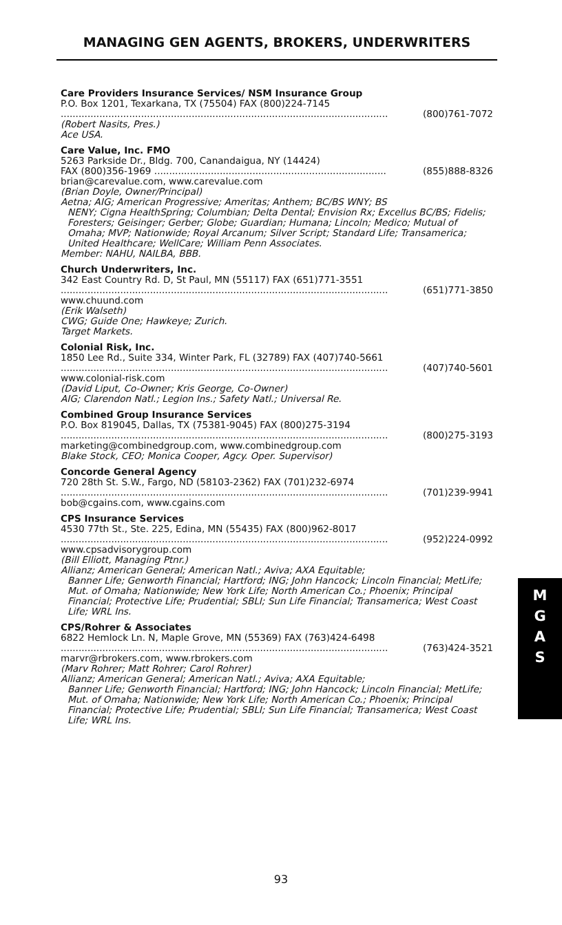MANAGING GEN AGENTS, BROKERS, UNDERWRITERS
Care Providers Insurance Services/ NSM Insurance Group
P.O. Box 1201, Texarkana, TX (75504) FAX (800)224-7145
.............................................................................................................. (800)761-7072
(Robert Nasits, Pres.)
Ace USA.
Care Value, Inc. FMO
5263 Parkside Dr., Bldg. 700, Canandaigua, NY (14424)
FAX (800)356-1969 .............................................................................. (855)888-8326
brian@carevalue.com, www.carevalue.com
(Brian Doyle, Owner/Principal)
Aetna; AIG; American Progressive; Ameritas; Anthem; BC/BS WNY; BS
NENY; Cigna HealthSpring; Columbian; Delta Dental; Envision Rx; Excellus BC/BS; Fidelis; Foresters; Geisinger; Gerber; Globe; Guardian; Humana; Lincoln; Medico; Mutual of Omaha; MVP; Nationwide; Royal Arcanum; Silver Script; Standard Life; Transamerica; United Healthcare; WellCare; William Penn Associates.
Member: NAHU, NAILBA, BBB.
Church Underwriters, Inc.
342 East Country Rd. D, St Paul, MN (55117) FAX (651)771-3551
.............................................................................................................. (651)771-3850
www.chuund.com
(Erik Walseth)
CWG; Guide One; Hawkeye; Zurich.
Target Markets.
Colonial Risk, Inc.
1850 Lee Rd., Suite 334, Winter Park, FL (32789) FAX (407)740-5661
.............................................................................................................. (407)740-5601
www.colonial-risk.com
(David Liput, Co-Owner; Kris George, Co-Owner)
AIG; Clarendon Natl.; Legion Ins.; Safety Natl.; Universal Re.
Combined Group Insurance Services
P.O. Box 819045, Dallas, TX (75381-9045) FAX (800)275-3194
.............................................................................................................. (800)275-3193
marketing@combinedgroup.com, www.combinedgroup.com
Blake Stock, CEO; Monica Cooper, Agcy. Oper. Supervisor)
Concorde General Agency
720 28th St. S.W., Fargo, ND (58103-2362) FAX (701)232-6974
.............................................................................................................. (701)239-9941
bob@cgains.com, www.cgains.com
CPS Insurance Services
4530 77th St., Ste. 225, Edina, MN (55435) FAX (800)962-8017
.............................................................................................................. (952)224-0992
www.cpsadvisorygroup.com
(Bill Elliott, Managing Ptnr.)
Allianz; American General; American Natl.; Aviva; AXA Equitable;
Banner Life; Genworth Financial; Hartford; ING; John Hancock; Lincoln Financial; MetLife; Mut. of Omaha; Nationwide; New York Life; North American Co.; Phoenix; Principal Financial; Protective Life; Prudential; SBLI; Sun Life Financial; Transamerica; West Coast Life; WRL Ins.
CPS/Rohrer & Associates
6822 Hemlock Ln. N, Maple Grove, MN (55369) FAX (763)424-6498
.............................................................................................................. (763)424-3521
marvr@rbrokers.com, www.rbrokers.com
(Marv Rohrer; Matt Rohrer; Carol Rohrer)
Allianz; American General; American Natl.; Aviva; AXA Equitable;
Banner Life; Genworth Financial; Hartford; ING; John Hancock; Lincoln Financial; MetLife; Mut. of Omaha; Nationwide; New York Life; North American Co.; Phoenix; Principal Financial; Protective Life; Prudential; SBLI; Sun Life Financial; Transamerica; West Coast Life; WRL Ins.
M
G
A
S
93